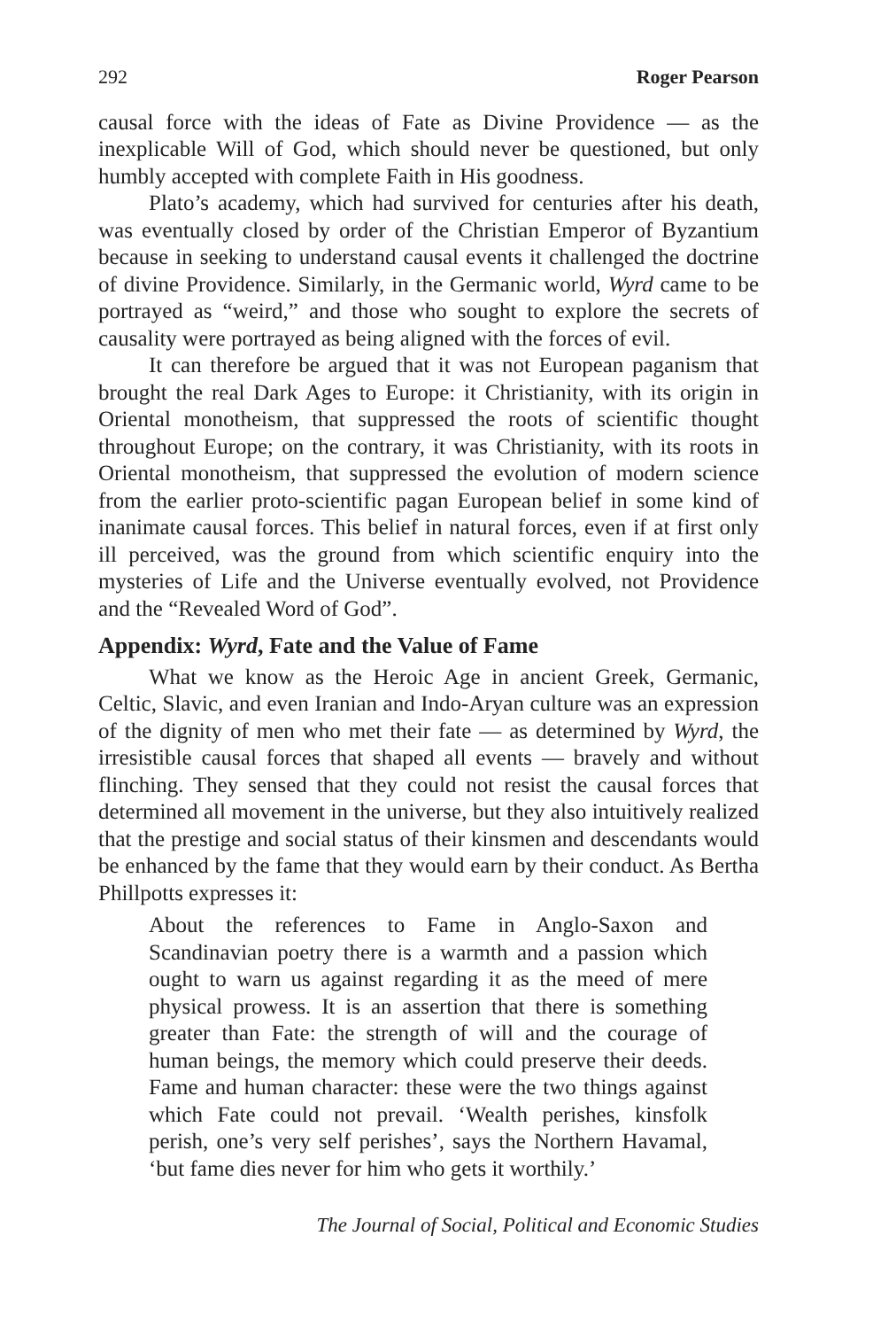292 Roger Pearson
causal force with the ideas of Fate as Divine Providence — as the inexplicable Will of God, which should never be questioned, but only humbly accepted with complete Faith in His goodness.
Plato’s academy, which had survived for centuries after his death, was eventually closed by order of the Christian Emperor of Byzantium because in seeking to understand causal events it challenged the doctrine of divine Providence. Similarly, in the Germanic world, Wyrd came to be portrayed as “weird,” and those who sought to explore the secrets of causality were portrayed as being aligned with the forces of evil.
It can therefore be argued that it was not European paganism that brought the real Dark Ages to Europe: it Christianity, with its origin in Oriental monotheism, that suppressed the roots of scientific thought throughout Europe; on the contrary, it was Christianity, with its roots in Oriental monotheism, that suppressed the evolution of modern science from the earlier proto-scientific pagan European belief in some kind of inanimate causal forces. This belief in natural forces, even if at first only ill perceived, was the ground from which scientific enquiry into the mysteries of Life and the Universe eventually evolved, not Providence and the “Revealed Word of God”.
Appendix: Wyrd, Fate and the Value of Fame
What we know as the Heroic Age in ancient Greek, Germanic, Celtic, Slavic, and even Iranian and Indo-Aryan culture was an expression of the dignity of men who met their fate — as determined by Wyrd, the irresistible causal forces that shaped all events — bravely and without flinching. They sensed that they could not resist the causal forces that determined all movement in the universe, but they also intuitively realized that the prestige and social status of their kinsmen and descendants would be enhanced by the fame that they would earn by their conduct. As Bertha Phillpotts expresses it:
About the references to Fame in Anglo-Saxon and Scandinavian poetry there is a warmth and a passion which ought to warn us against regarding it as the meed of mere physical prowess. It is an assertion that there is something greater than Fate: the strength of will and the courage of human beings, the memory which could preserve their deeds. Fame and human character: these were the two things against which Fate could not prevail. ‘Wealth perishes, kinsfolk perish, one’s very self perishes’, says the Northern Havamal, ‘but fame dies never for him who gets it worthily.’
The Journal of Social, Political and Economic Studies